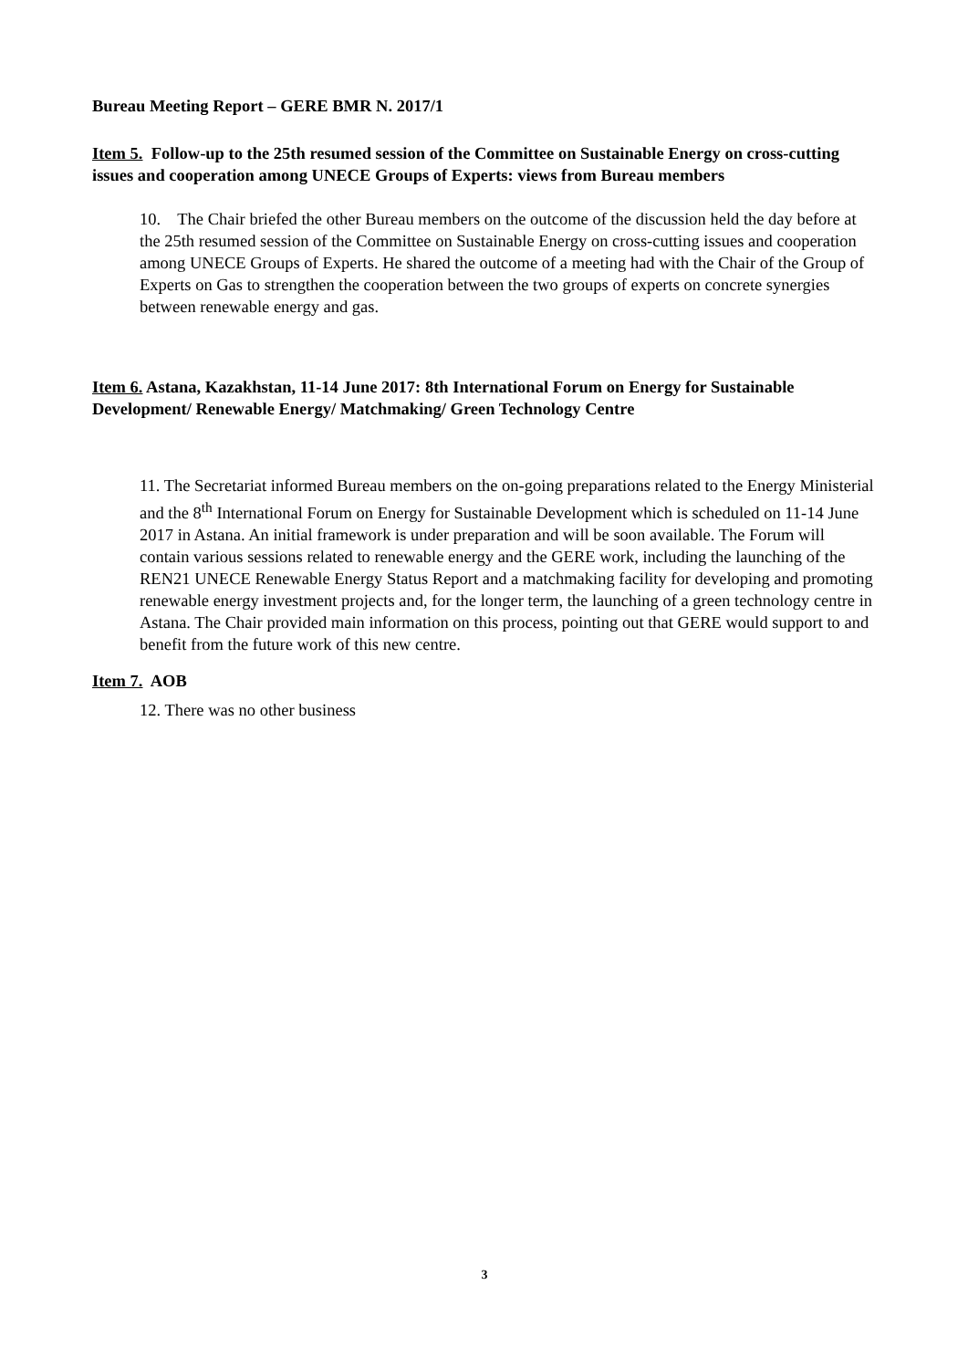Bureau Meeting Report – GERE BMR N. 2017/1
Item 5. Follow-up to the 25th resumed session of the Committee on Sustainable Energy on cross-cutting issues and cooperation among UNECE Groups of Experts: views from Bureau members
10. The Chair briefed the other Bureau members on the outcome of the discussion held the day before at the 25th resumed session of the Committee on Sustainable Energy on cross-cutting issues and cooperation among UNECE Groups of Experts. He shared the outcome of a meeting had with the Chair of the Group of Experts on Gas to strengthen the cooperation between the two groups of experts on concrete synergies between renewable energy and gas.
Item 6. Astana, Kazakhstan, 11-14 June 2017: 8th International Forum on Energy for Sustainable Development/ Renewable Energy/ Matchmaking/ Green Technology Centre
11. The Secretariat informed Bureau members on the on-going preparations related to the Energy Ministerial and the 8<sup>th</sup> International Forum on Energy for Sustainable Development which is scheduled on 11-14 June 2017 in Astana. An initial framework is under preparation and will be soon available. The Forum will contain various sessions related to renewable energy and the GERE work, including the launching of the REN21 UNECE Renewable Energy Status Report and a matchmaking facility for developing and promoting renewable energy investment projects and, for the longer term, the launching of a green technology centre in Astana. The Chair provided main information on this process, pointing out that GERE would support to and benefit from the future work of this new centre.
Item 7. AOB
12. There was no other business
3